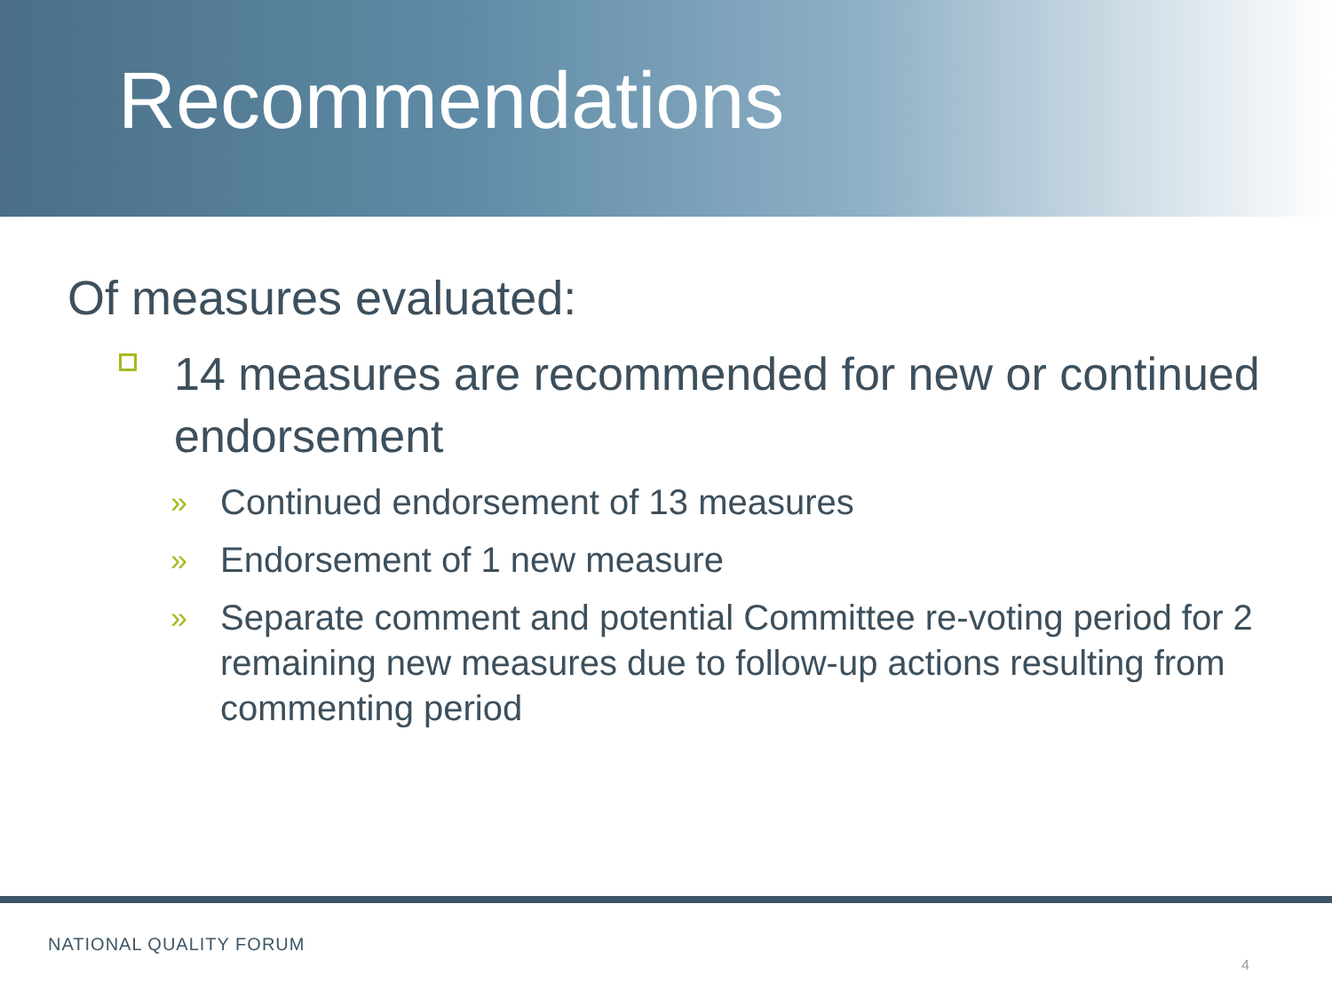Recommendations
Of measures evaluated:
14 measures are recommended for new or continued endorsement
» Continued endorsement of 13 measures
» Endorsement of 1 new measure
» Separate comment and potential Committee re-voting period for 2 remaining new measures due to follow-up actions resulting from commenting period
NATIONAL QUALITY FORUM
4